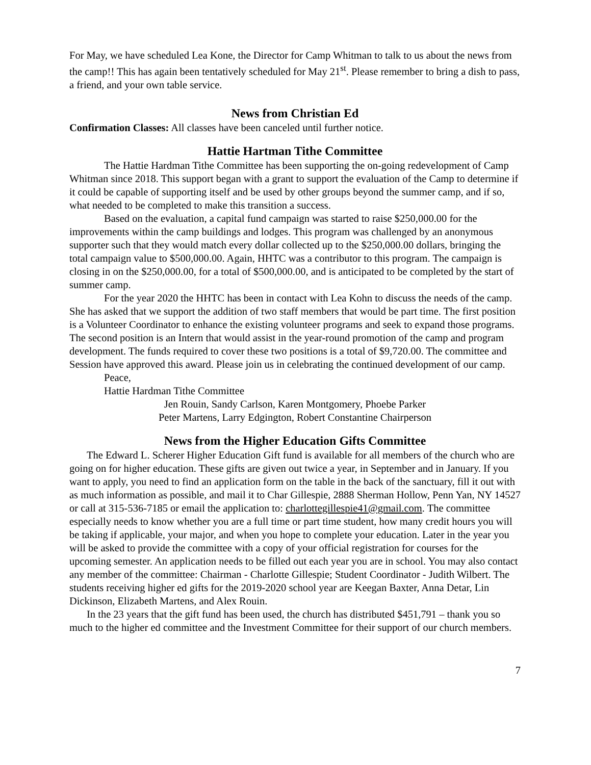For May, we have scheduled Lea Kone, the Director for Camp Whitman to talk to us about the news from the camp!! This has again been tentatively scheduled for May 21<sup>st</sup>. Please remember to bring a dish to pass, a friend, and your own table service.
News from Christian Ed
Confirmation Classes: All classes have been canceled until further notice.
Hattie Hartman Tithe Committee
The Hattie Hardman Tithe Committee has been supporting the on-going redevelopment of Camp Whitman since 2018. This support began with a grant to support the evaluation of the Camp to determine if it could be capable of supporting itself and be used by other groups beyond the summer camp, and if so, what needed to be completed to make this transition a success.
Based on the evaluation, a capital fund campaign was started to raise $250,000.00 for the improvements within the camp buildings and lodges. This program was challenged by an anonymous supporter such that they would match every dollar collected up to the $250,000.00 dollars, bringing the total campaign value to $500,000.00. Again, HHTC was a contributor to this program. The campaign is closing in on the $250,000.00, for a total of $500,000.00, and is anticipated to be completed by the start of summer camp.
For the year 2020 the HHTC has been in contact with Lea Kohn to discuss the needs of the camp. She has asked that we support the addition of two staff members that would be part time. The first position is a Volunteer Coordinator to enhance the existing volunteer programs and seek to expand those programs. The second position is an Intern that would assist in the year-round promotion of the camp and program development. The funds required to cover these two positions is a total of $9,720.00. The committee and Session have approved this award. Please join us in celebrating the continued development of our camp.
Peace,
Hattie Hardman Tithe Committee
Jen Rouin, Sandy Carlson, Karen Montgomery, Phoebe Parker
Peter Martens, Larry Edgington, Robert Constantine Chairperson
News from the Higher Education Gifts Committee
The Edward L. Scherer Higher Education Gift fund is available for all members of the church who are going on for higher education. These gifts are given out twice a year, in September and in January. If you want to apply, you need to find an application form on the table in the back of the sanctuary, fill it out with as much information as possible, and mail it to Char Gillespie, 2888 Sherman Hollow, Penn Yan, NY 14527 or call at 315-536-7185 or email the application to: charlottegillespie41@gmail.com. The committee especially needs to know whether you are a full time or part time student, how many credit hours you will be taking if applicable, your major, and when you hope to complete your education. Later in the year you will be asked to provide the committee with a copy of your official registration for courses for the upcoming semester. An application needs to be filled out each year you are in school. You may also contact any member of the committee: Chairman - Charlotte Gillespie; Student Coordinator - Judith Wilbert. The students receiving higher ed gifts for the 2019-2020 school year are Keegan Baxter, Anna Detar, Lin Dickinson, Elizabeth Martens, and Alex Rouin.
In the 23 years that the gift fund has been used, the church has distributed $451,791 – thank you so much to the higher ed committee and the Investment Committee for their support of our church members.
7